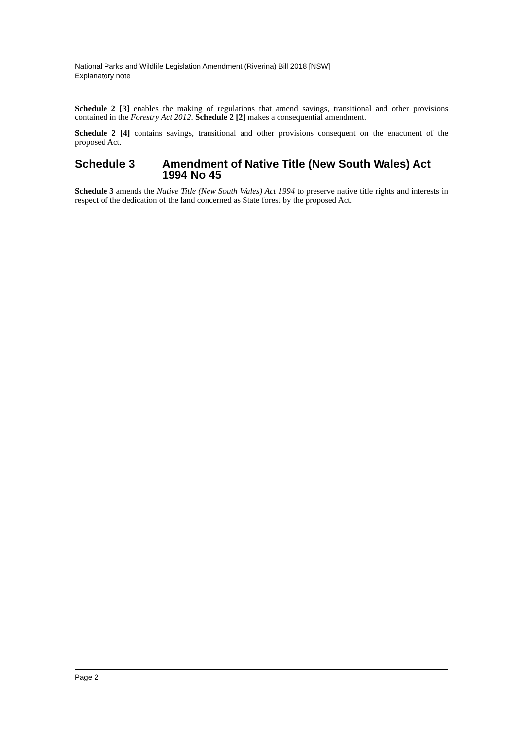National Parks and Wildlife Legislation Amendment (Riverina) Bill 2018 [NSW]
Explanatory note
Schedule 2 [3] enables the making of regulations that amend savings, transitional and other provisions contained in the Forestry Act 2012. Schedule 2 [2] makes a consequential amendment.
Schedule 2 [4] contains savings, transitional and other provisions consequent on the enactment of the proposed Act.
Schedule 3 Amendment of Native Title (New South Wales) Act 1994 No 45
Schedule 3 amends the Native Title (New South Wales) Act 1994 to preserve native title rights and interests in respect of the dedication of the land concerned as State forest by the proposed Act.
Page 2